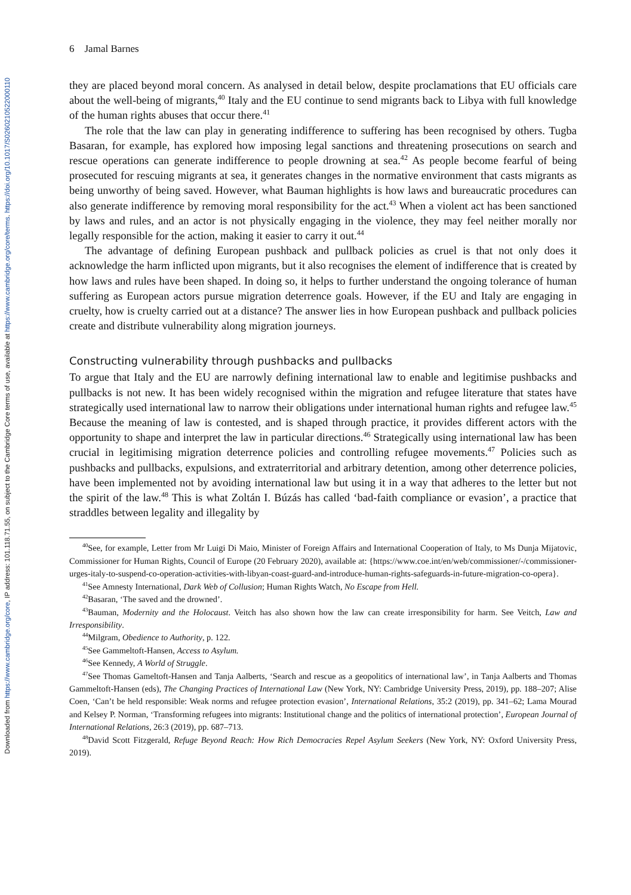Downloaded from https://www.cambridge.org/core, IP address: 101.118.71.55, on subject to the Cambridge Core terms of use, available at https://www.cambridge.org/core/terms. https://doi.org/10.1017/S0260210522000110
6 Jamal Barnes
they are placed beyond moral concern. As analysed in detail below, despite proclamations that EU officials care about the well-being of migrants,<sup>40</sup> Italy and the EU continue to send migrants back to Libya with full knowledge of the human rights abuses that occur there.<sup>41</sup>
The role that the law can play in generating indifference to suffering has been recognised by others. Tugba Basaran, for example, has explored how imposing legal sanctions and threatening prosecutions on search and rescue operations can generate indifference to people drowning at sea.<sup>42</sup> As people become fearful of being prosecuted for rescuing migrants at sea, it generates changes in the normative environment that casts migrants as being unworthy of being saved. However, what Bauman highlights is how laws and bureaucratic procedures can also generate indifference by removing moral responsibility for the act.<sup>43</sup> When a violent act has been sanctioned by laws and rules, and an actor is not physically engaging in the violence, they may feel neither morally nor legally responsible for the action, making it easier to carry it out.<sup>44</sup>
The advantage of defining European pushback and pullback policies as cruel is that not only does it acknowledge the harm inflicted upon migrants, but it also recognises the element of indifference that is created by how laws and rules have been shaped. In doing so, it helps to further understand the ongoing tolerance of human suffering as European actors pursue migration deterrence goals. However, if the EU and Italy are engaging in cruelty, how is cruelty carried out at a distance? The answer lies in how European pushback and pullback policies create and distribute vulnerability along migration journeys.
Constructing vulnerability through pushbacks and pullbacks
To argue that Italy and the EU are narrowly defining international law to enable and legitimise pushbacks and pullbacks is not new. It has been widely recognised within the migration and refugee literature that states have strategically used international law to narrow their obligations under international human rights and refugee law.<sup>45</sup> Because the meaning of law is contested, and is shaped through practice, it provides different actors with the opportunity to shape and interpret the law in particular directions.<sup>46</sup> Strategically using international law has been crucial in legitimising migration deterrence policies and controlling refugee movements.<sup>47</sup> Policies such as pushbacks and pullbacks, expulsions, and extraterritorial and arbitrary detention, among other deterrence policies, have been implemented not by avoiding international law but using it in a way that adheres to the letter but not the spirit of the law.<sup>48</sup> This is what Zoltán I. Búzás has called ‘bad-faith compliance or evasion’, a practice that straddles between legality and illegality by
<sup>40</sup> See, for example, Letter from Mr Luigi Di Maio, Minister of Foreign Affairs and International Cooperation of Italy, to Ms Dunja Mijatovic, Commissioner for Human Rights, Council of Europe (20 February 2020), available at: {https://www.coe.int/en/web/commissioner/-/commissioner-urges-italy-to-suspend-co-operation-activities-with-libyan-coast-guard-and-introduce-human-rights-safeguards-in-future-migration-co-opera}.
<sup>41</sup> See Amnesty International, Dark Web of Collusion; Human Rights Watch, No Escape from Hell.
<sup>42</sup> Basaran, ‘The saved and the drowned’.
<sup>43</sup> Bauman, Modernity and the Holocaust. Veitch has also shown how the law can create irresponsibility for harm. See Veitch, Law and Irresponsibility.
<sup>44</sup> Milgram, Obedience to Authority, p. 122.
<sup>45</sup> See Gammeltoft-Hansen, Access to Asylum.
<sup>46</sup> See Kennedy, A World of Struggle.
<sup>47</sup> See Thomas Gameltoft-Hansen and Tanja Aalberts, ‘Search and rescue as a geopolitics of international law’, in Tanja Aalberts and Thomas Gammeltoft-Hansen (eds), The Changing Practices of International Law (New York, NY: Cambridge University Press, 2019), pp. 188–207; Alise Coen, ‘Can’t be held responsible: Weak norms and refugee protection evasion’, International Relations, 35:2 (2019), pp. 341–62; Lama Mourad and Kelsey P. Norman, ‘Transforming refugees into migrants: Institutional change and the politics of international protection’, European Journal of International Relations, 26:3 (2019), pp. 687–713.
<sup>48</sup> David Scott Fitzgerald, Refuge Beyond Reach: How Rich Democracies Repel Asylum Seekers (New York, NY: Oxford University Press, 2019).